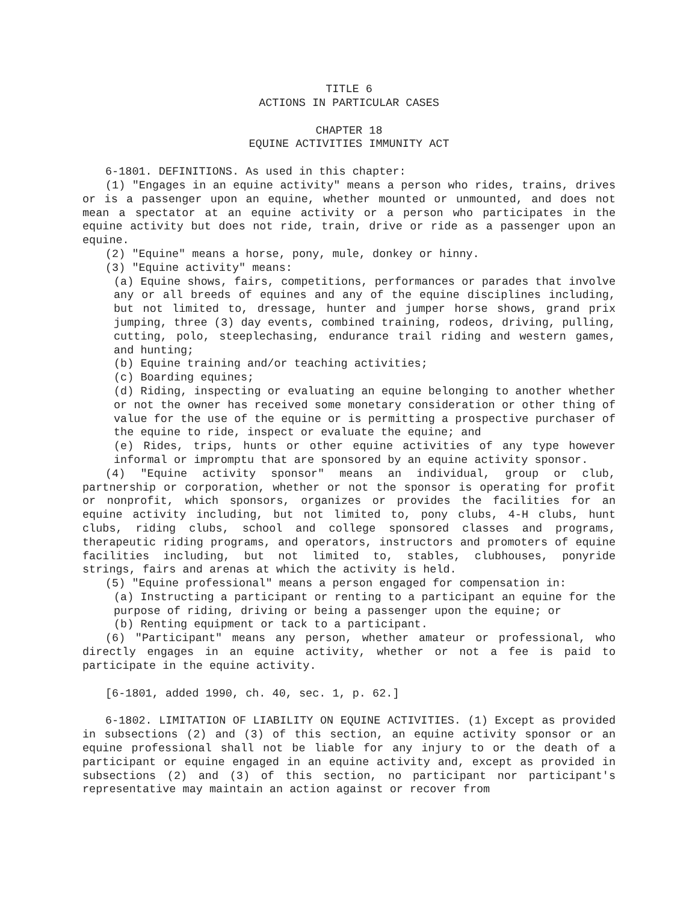TITLE 6
ACTIONS IN PARTICULAR CASES
CHAPTER 18
EQUINE ACTIVITIES IMMUNITY ACT
6-1801. DEFINITIONS. As used in this chapter:
(1) "Engages in an equine activity" means a person who rides, trains, drives or is a passenger upon an equine, whether mounted or unmounted, and does not mean a spectator at an equine activity or a person who participates in the equine activity but does not ride, train, drive or ride as a passenger upon an equine.
(2) "Equine" means a horse, pony, mule, donkey or hinny.
(3) "Equine activity" means:
(a) Equine shows, fairs, competitions, performances or parades that involve any or all breeds of equines and any of the equine disciplines including, but not limited to, dressage, hunter and jumper horse shows, grand prix jumping, three (3) day events, combined training, rodeos, driving, pulling, cutting, polo, steeplechasing, endurance trail riding and western games, and hunting;
(b) Equine training and/or teaching activities;
(c) Boarding equines;
(d) Riding, inspecting or evaluating an equine belonging to another whether or not the owner has received some monetary consideration or other thing of value for the use of the equine or is permitting a prospective purchaser of the equine to ride, inspect or evaluate the equine; and
(e) Rides, trips, hunts or other equine activities of any type however informal or impromptu that are sponsored by an equine activity sponsor.
(4) "Equine activity sponsor" means an individual, group or club, partnership or corporation, whether or not the sponsor is operating for profit or nonprofit, which sponsors, organizes or provides the facilities for an equine activity including, but not limited to, pony clubs, 4-H clubs, hunt clubs, riding clubs, school and college sponsored classes and programs, therapeutic riding programs, and operators, instructors and promoters of equine facilities including, but not limited to, stables, clubhouses, ponyride strings, fairs and arenas at which the activity is held.
(5) "Equine professional" means a person engaged for compensation in:
(a) Instructing a participant or renting to a participant an equine for the purpose of riding, driving or being a passenger upon the equine; or
(b) Renting equipment or tack to a participant.
(6) "Participant" means any person, whether amateur or professional, who directly engages in an equine activity, whether or not a fee is paid to participate in the equine activity.
[6-1801, added 1990, ch. 40, sec. 1, p. 62.]
6-1802. LIMITATION OF LIABILITY ON EQUINE ACTIVITIES. (1) Except as provided in subsections (2) and (3) of this section, an equine activity sponsor or an equine professional shall not be liable for any injury to or the death of a participant or equine engaged in an equine activity and, except as provided in subsections (2) and (3) of this section, no participant nor participant's representative may maintain an action against or recover from